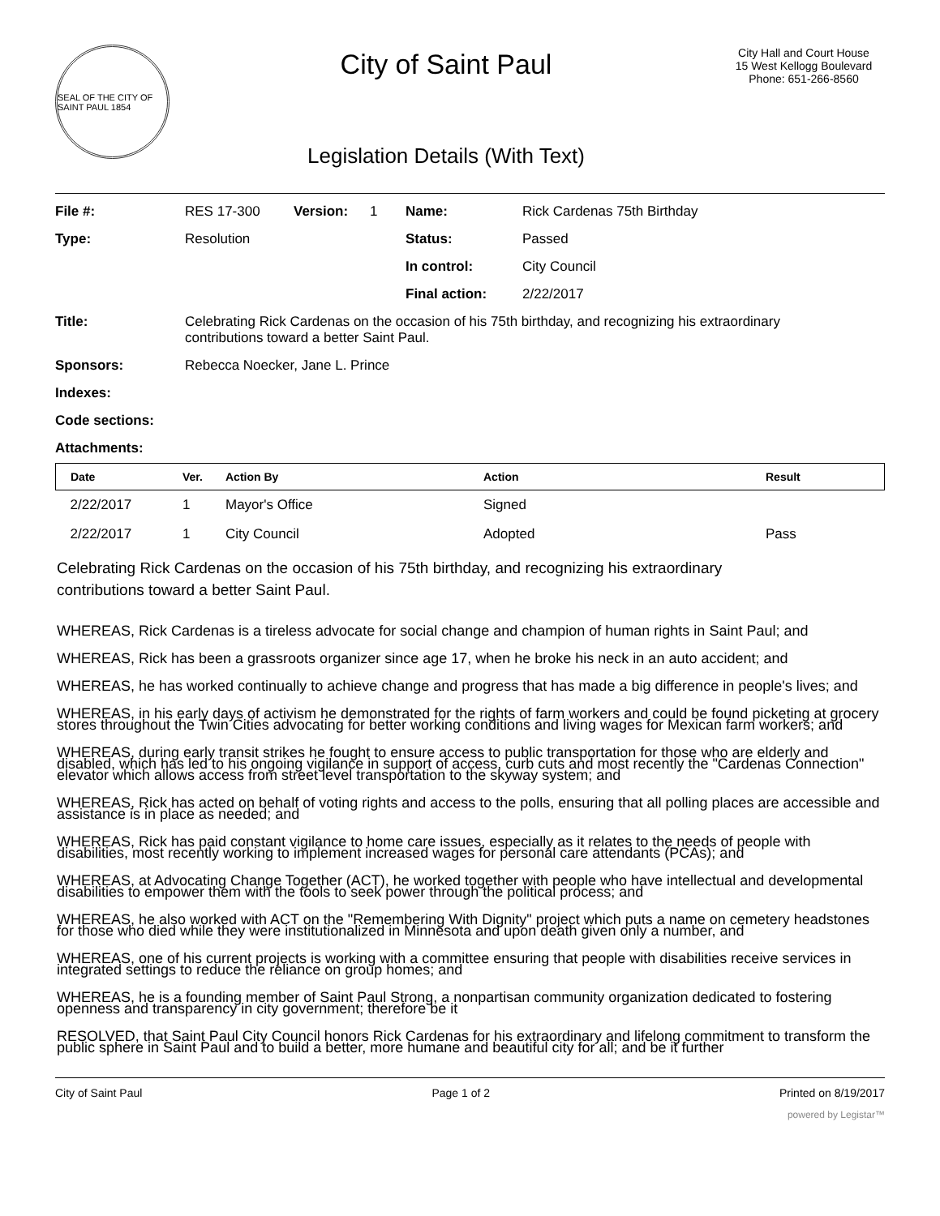SEAL OF THE CITY OF SAINT PAUL 1854
City of Saint Paul
Legislation Details (With Text)
City Hall and Court House
15 West Kellogg Boulevard
Phone: 651-266-8560
| File #: | RES 17-300 | Version: | 1 | Name: | Rick Cardenas 75th Birthday |
| Type: | Resolution | | | Status: | Passed |
| | | | | In control: | City Council |
| | | | | Final action: | 2/22/2017 |
| Title: | Celebrating Rick Cardenas on the occasion of his 75th birthday, and recognizing his extraordinary contributions toward a better Saint Paul. | | | | |
| Sponsors: | Rebecca Noecker, Jane L. Prince | | | | |
| Indexes: | | | | | |
| Code sections: | | | | | |
| Attachments: | | | | | |
| Date | Ver. | Action By | Action | Result |
| --- | --- | --- | --- | --- |
| 2/22/2017 | 1 | Mayor's Office | Signed | |
| 2/22/2017 | 1 | City Council | Adopted | Pass |
Celebrating Rick Cardenas on the occasion of his 75th birthday, and recognizing his extraordinary
contributions toward a better Saint Paul.
WHEREAS, Rick Cardenas is a tireless advocate for social change and champion of human rights in Saint Paul; and
WHEREAS, Rick has been a grassroots organizer since age 17, when he broke his neck in an auto accident; and
WHEREAS, he has worked continually to achieve change and progress that has made a big difference in people's lives; and
WHEREAS, in his early days of activism he demonstrated for the rights of farm workers and could be found picketing at grocery stores throughout the Twin Cities advocating for better working conditions and living wages for Mexican farm workers; and
WHEREAS, during early transit strikes he fought to ensure access to public transportation for those who are elderly and disabled, which has led to his ongoing vigilance in support of access, curb cuts and most recently the "Cardenas Connection" elevator which allows access from street level transportation to the skyway system; and
WHEREAS, Rick has acted on behalf of voting rights and access to the polls, ensuring that all polling places are accessible and assistance is in place as needed; and
WHEREAS, Rick has paid constant vigilance to home care issues, especially as it relates to the needs of people with disabilities, most recently working to implement increased wages for personal care attendants (PCAs); and
WHEREAS, at Advocating Change Together (ACT), he worked together with people who have intellectual and developmental disabilities to empower them with the tools to seek power through the political process; and
WHEREAS, he also worked with ACT on the "Remembering With Dignity" project which puts a name on cemetery headstones for those who died while they were institutionalized in Minnesota and upon death given only a number, and
WHEREAS, one of his current projects is working with a committee ensuring that people with disabilities receive services in integrated settings to reduce the reliance on group homes; and
WHEREAS, he is a founding member of Saint Paul Strong, a nonpartisan community organization dedicated to fostering openness and transparency in city government; therefore be it
RESOLVED, that Saint Paul City Council honors Rick Cardenas for his extraordinary and lifelong commitment to transform the public sphere in Saint Paul and to build a better, more humane and beautiful city for all; and be it further
City of Saint Paul Page 1 of 2 Printed on 8/19/2017
powered by Legistar™